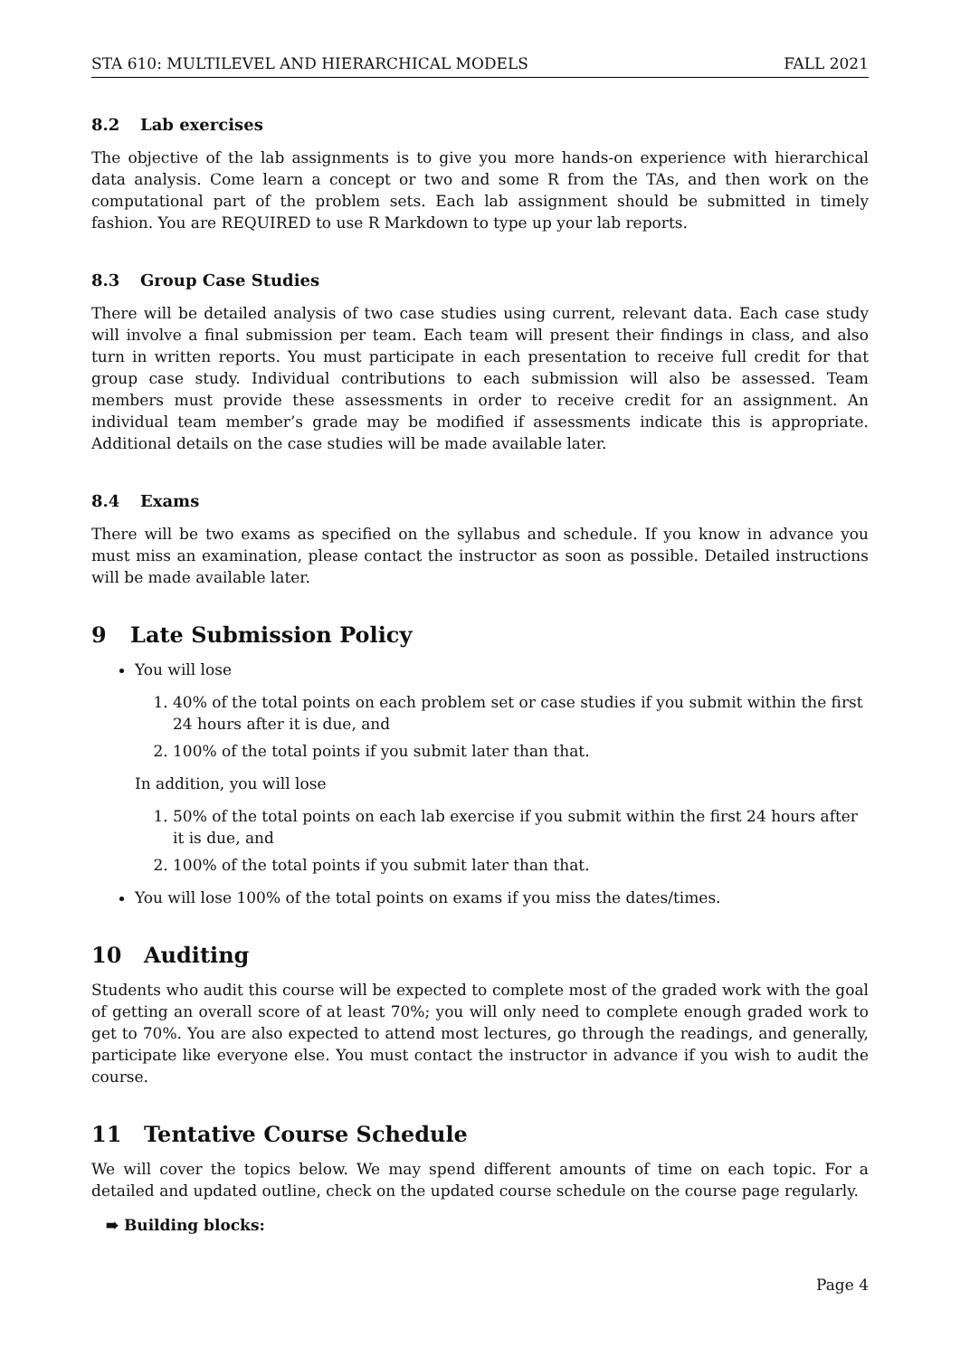STA 610: MULTILEVEL AND HIERARCHICAL MODELS FALL 2021
8.2 Lab exercises
The objective of the lab assignments is to give you more hands-on experience with hierarchical data analysis. Come learn a concept or two and some R from the TAs, and then work on the computational part of the problem sets. Each lab assignment should be submitted in timely fashion. You are REQUIRED to use R Markdown to type up your lab reports.
8.3 Group Case Studies
There will be detailed analysis of two case studies using current, relevant data. Each case study will involve a final submission per team. Each team will present their findings in class, and also turn in written reports. You must participate in each presentation to receive full credit for that group case study. Individual contributions to each submission will also be assessed. Team members must provide these assessments in order to receive credit for an assignment. An individual team member’s grade may be modified if assessments indicate this is appropriate. Additional details on the case studies will be made available later.
8.4 Exams
There will be two exams as specified on the syllabus and schedule. If you know in advance you must miss an examination, please contact the instructor as soon as possible. Detailed instructions will be made available later.
9 Late Submission Policy
You will lose
1. 40% of the total points on each problem set or case studies if you submit within the first 24 hours after it is due, and
2. 100% of the total points if you submit later than that.
In addition, you will lose
1. 50% of the total points on each lab exercise if you submit within the first 24 hours after it is due, and
2. 100% of the total points if you submit later than that.
You will lose 100% of the total points on exams if you miss the dates/times.
10 Auditing
Students who audit this course will be expected to complete most of the graded work with the goal of getting an overall score of at least 70%; you will only need to complete enough graded work to get to 70%. You are also expected to attend most lectures, go through the readings, and generally, participate like everyone else. You must contact the instructor in advance if you wish to audit the course.
11 Tentative Course Schedule
We will cover the topics below. We may spend different amounts of time on each topic. For a detailed and updated outline, check on the updated course schedule on the course page regularly.
➠ Building blocks:
Page 4